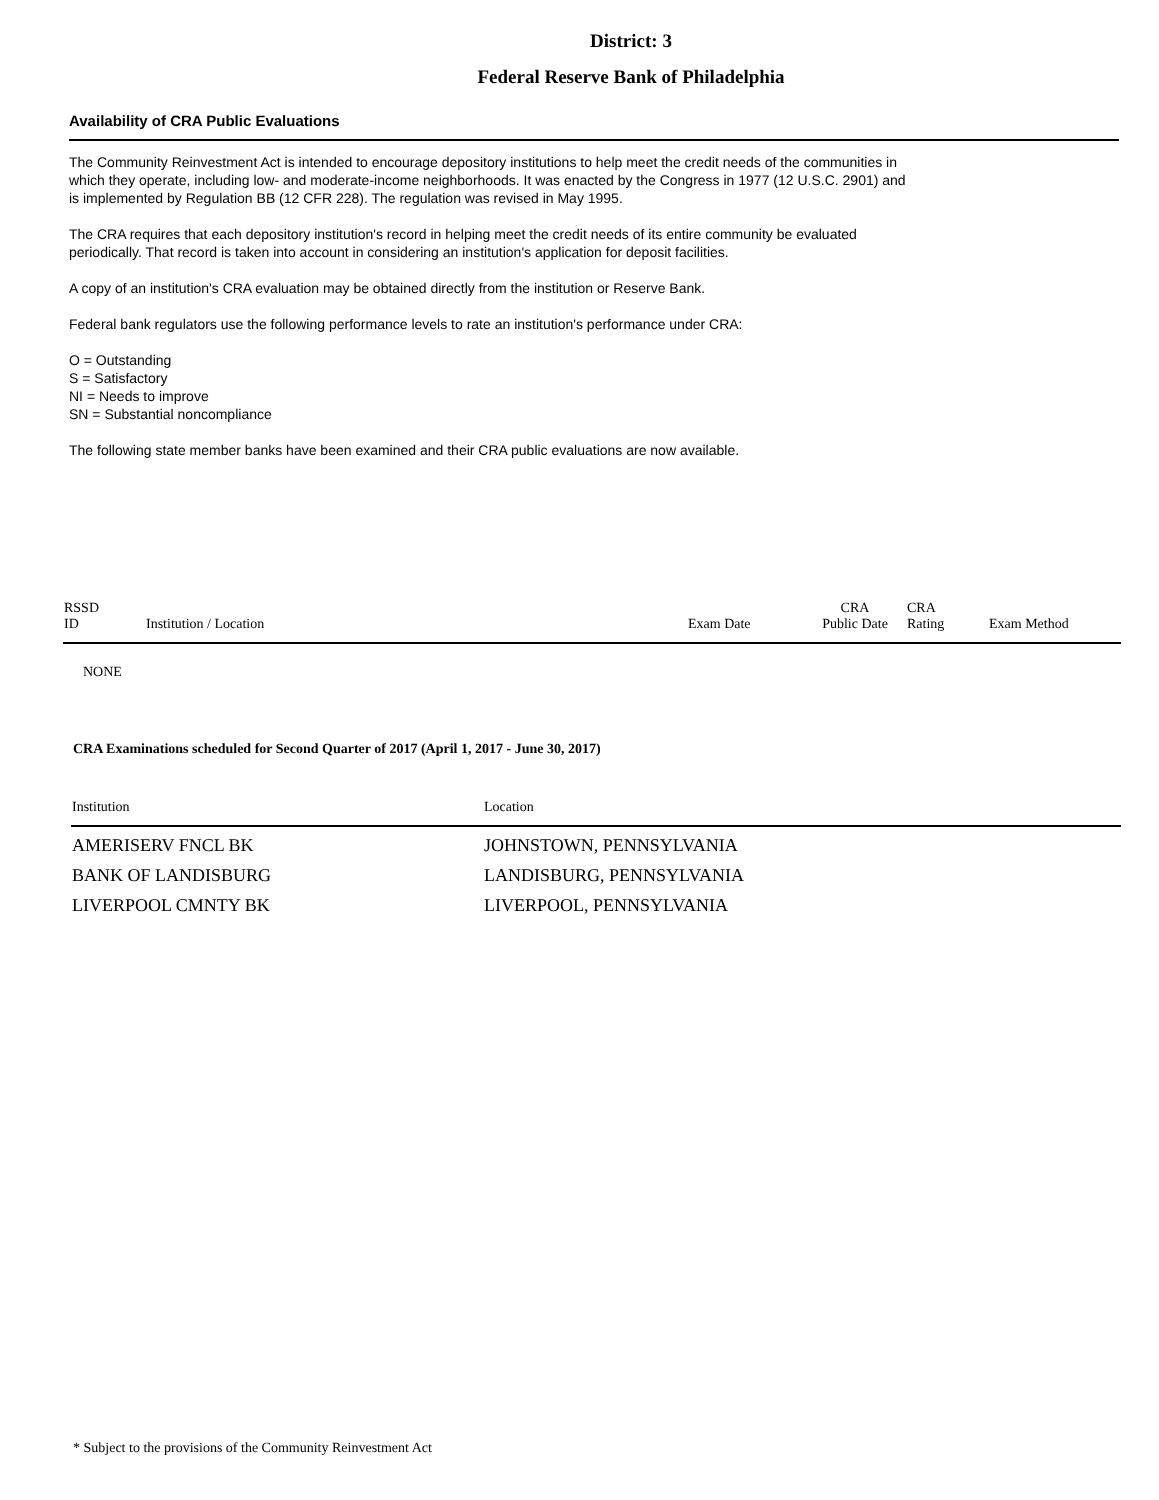District: 3
Federal Reserve Bank of Philadelphia
Availability of CRA Public Evaluations
The Community Reinvestment Act is intended to encourage depository institutions to help meet the credit needs of the communities in
which they operate, including low- and moderate-income neighborhoods. It was enacted by the Congress in 1977 (12 U.S.C. 2901) and
is implemented by Regulation BB (12 CFR 228). The regulation was revised in May 1995.
The CRA requires that each depository institution's record in helping meet the credit needs of its entire community be evaluated
periodically. That record is taken into account in considering an institution's application for deposit facilities.
A copy of an institution's CRA evaluation may be obtained directly from the institution or Reserve Bank.
Federal bank regulators use the following performance levels to rate an institution's performance under CRA:
O = Outstanding
S = Satisfactory
NI = Needs to improve
SN = Substantial noncompliance
The following state member banks have been examined and their CRA public evaluations are now available.
| RSSD ID | Institution / Location | Exam Date | CRA Public Date | CRA Rating | Exam Method |
| --- | --- | --- | --- | --- | --- |
| NONE | | | | | |
CRA Examinations scheduled for Second Quarter of 2017 (April 1, 2017 - June 30, 2017)
| Institution | Location |
| --- | --- |
| AMERISERV FNCL BK | JOHNSTOWN, PENNSYLVANIA |
| BANK OF LANDISBURG | LANDISBURG, PENNSYLVANIA |
| LIVERPOOL CMNTY BK | LIVERPOOL, PENNSYLVANIA |
* Subject to the provisions of the Community Reinvestment Act